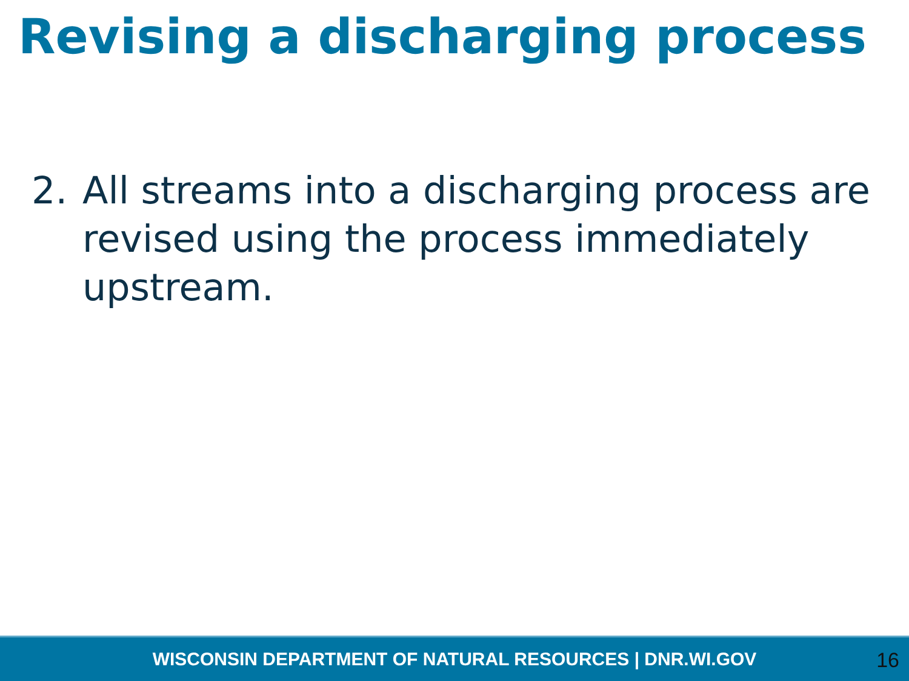Revising a discharging process
2. All streams into a discharging process are revised using the process immediately upstream.
WISCONSIN DEPARTMENT OF NATURAL RESOURCES | DNR.WI.GOV
16